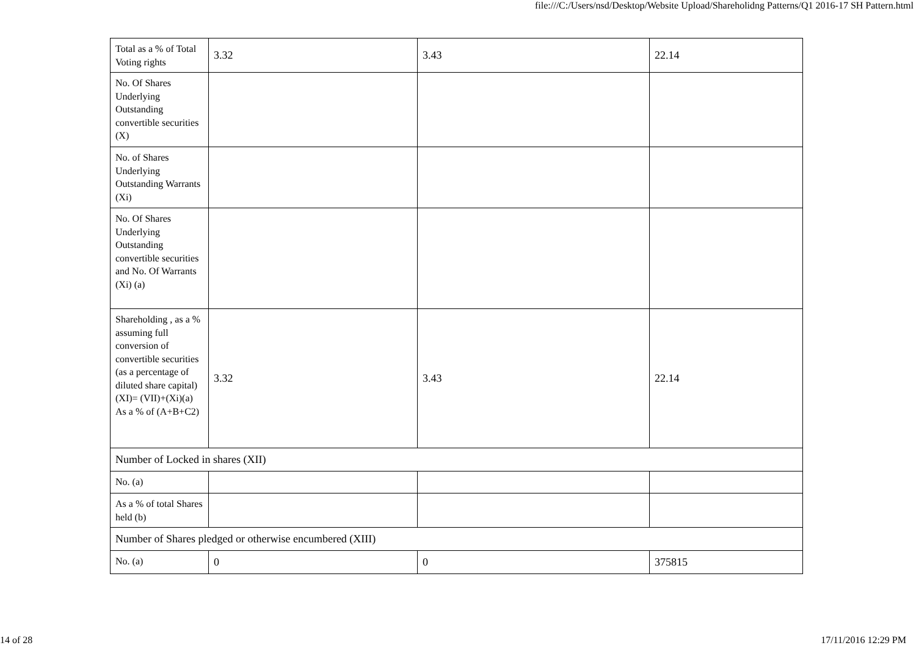file:///C:/Users/nsd/Desktop/Website Upload/Shareholidng Patterns/Q1 2016-17 SH Pattern.html
| Total as a % of Total Voting rights | 3.32 | 3.43 | 22.14 |
| No. Of Shares Underlying Outstanding convertible securities (X) | | | |
| No. of Shares Underlying Outstanding Warrants (Xi) | | | |
| No. Of Shares Underlying Outstanding convertible securities and No. Of Warrants (Xi) (a) | | | |
| Shareholding , as a % assuming full conversion of convertible securities (as a percentage of diluted share capital) (XI)= (VII)+(Xi)(a) As a % of (A+B+C2) | 3.32 | 3.43 | 22.14 |
| Number of Locked in shares (XII) | | | |
| No. (a) | | | |
| As a % of total Shares held (b) | | | |
| Number of Shares pledged or otherwise encumbered (XIII) | | | |
| No. (a) | 0 | 0 | 375815 |
14 of 28 17/11/2016 12:29 PM